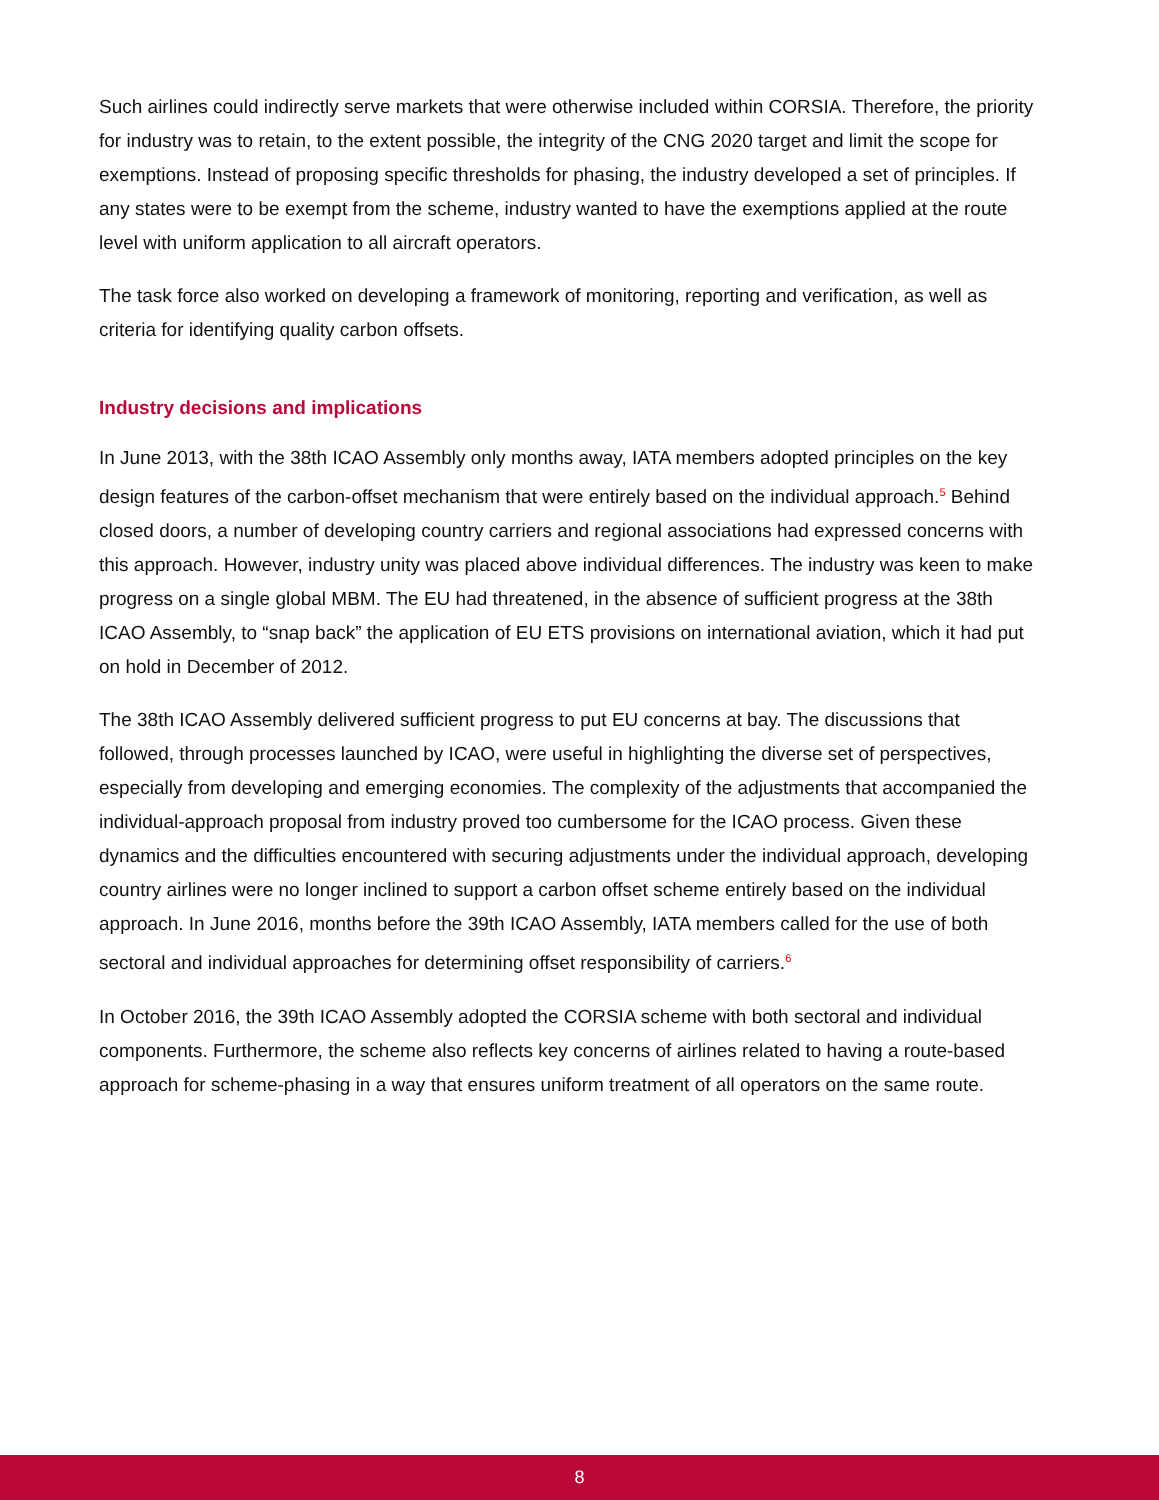Such airlines could indirectly serve markets that were otherwise included within CORSIA. Therefore, the priority for industry was to retain, to the extent possible, the integrity of the CNG 2020 target and limit the scope for exemptions. Instead of proposing specific thresholds for phasing, the industry developed a set of principles. If any states were to be exempt from the scheme, industry wanted to have the exemptions applied at the route level with uniform application to all aircraft operators.
The task force also worked on developing a framework of monitoring, reporting and verification, as well as criteria for identifying quality carbon offsets.
Industry decisions and implications
In June 2013, with the 38th ICAO Assembly only months away, IATA members adopted principles on the key design features of the carbon-offset mechanism that were entirely based on the individual approach.<sup>5</sup> Behind closed doors, a number of developing country carriers and regional associations had expressed concerns with this approach. However, industry unity was placed above individual differences. The industry was keen to make progress on a single global MBM. The EU had threatened, in the absence of sufficient progress at the 38th ICAO Assembly, to “snap back” the application of EU ETS provisions on international aviation, which it had put on hold in December of 2012.
The 38th ICAO Assembly delivered sufficient progress to put EU concerns at bay. The discussions that followed, through processes launched by ICAO, were useful in highlighting the diverse set of perspectives, especially from developing and emerging economies. The complexity of the adjustments that accompanied the individual-approach proposal from industry proved too cumbersome for the ICAO process. Given these dynamics and the difficulties encountered with securing adjustments under the individual approach, developing country airlines were no longer inclined to support a carbon offset scheme entirely based on the individual approach. In June 2016, months before the 39th ICAO Assembly, IATA members called for the use of both sectoral and individual approaches for determining offset responsibility of carriers.<sup>6</sup>
In October 2016, the 39th ICAO Assembly adopted the CORSIA scheme with both sectoral and individual components. Furthermore, the scheme also reflects key concerns of airlines related to having a route-based approach for scheme-phasing in a way that ensures uniform treatment of all operators on the same route.
8